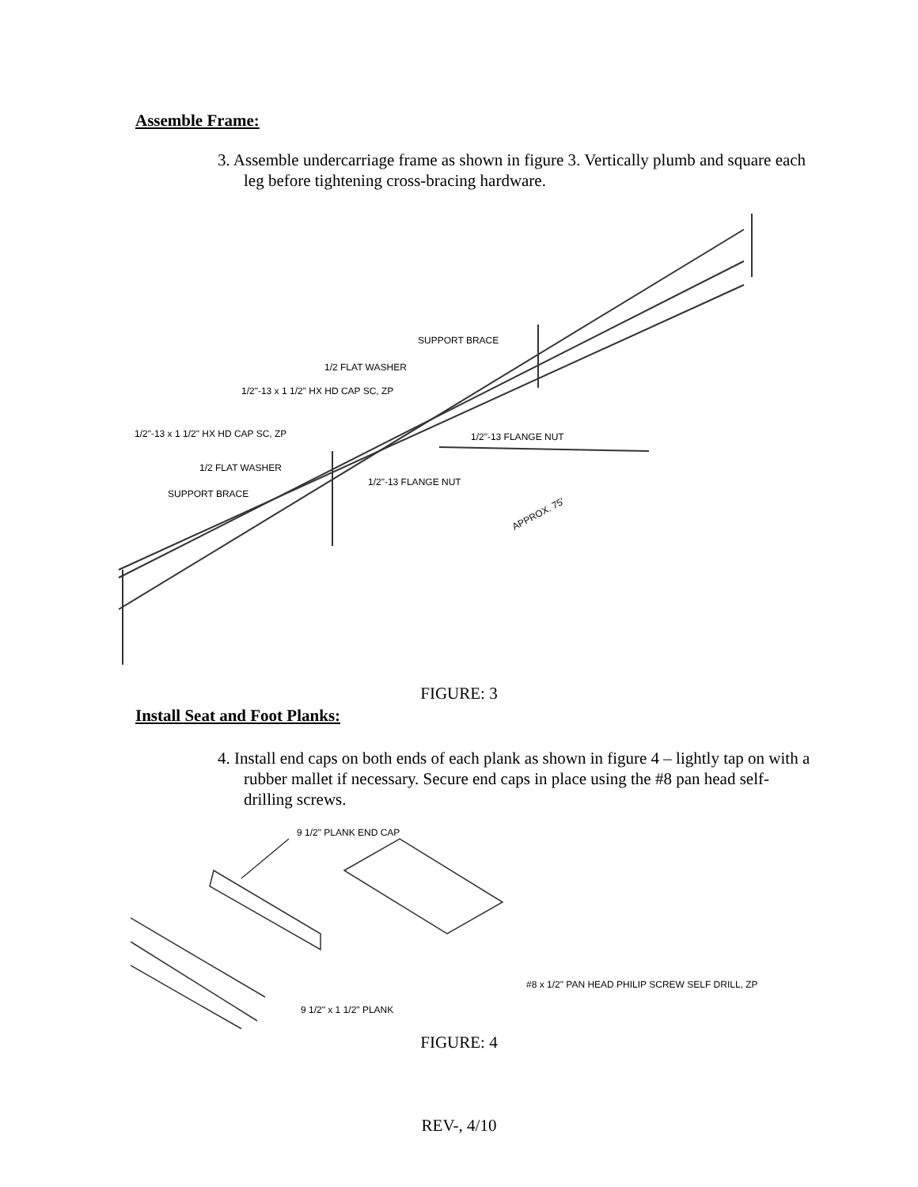Assemble Frame:
3. Assemble undercarriage frame as shown in figure 3. Vertically plumb and square each leg before tightening cross-bracing hardware.
SUPPORT BRACE
1/2 FLAT WASHER
1/2"-13 x 1 1/2" HX HD CAP SC, ZP
1/2"-13 FLANGE NUT
1/2"-13 x 1 1/2" HX HD CAP SC, ZP
1/2 FLAT WASHER
1/2"-13 FLANGE NUT
SUPPORT BRACE
APPROX. 75'
FIGURE: 3
Install Seat and Foot Planks:
4. Install end caps on both ends of each plank as shown in figure 4 – lightly tap on with a rubber mallet if necessary. Secure end caps in place using the #8 pan head self-drilling screws.
9 1/2" PLANK END CAP
9 1/2" x 1 1/2" PLANK
#8 x 1/2" PAN HEAD PHILIP SCREW SELF DRILL, ZP
FIGURE: 4
REV-, 4/10